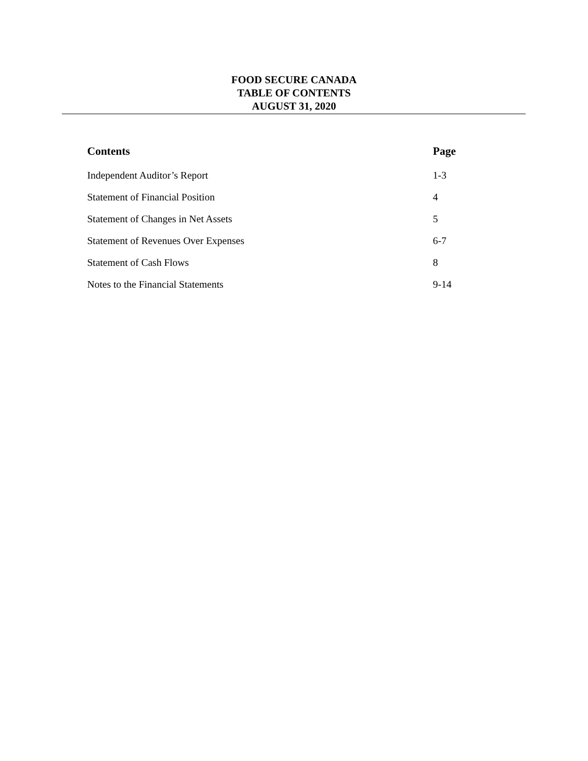FOOD SECURE CANADA
TABLE OF CONTENTS
AUGUST 31, 2020
| Contents | Page |
| --- | --- |
| Independent Auditor’s Report | 1-3 |
| Statement of Financial Position | 4 |
| Statement of Changes in Net Assets | 5 |
| Statement of Revenues Over Expenses | 6-7 |
| Statement of Cash Flows | 8 |
| Notes to the Financial Statements | 9-14 |